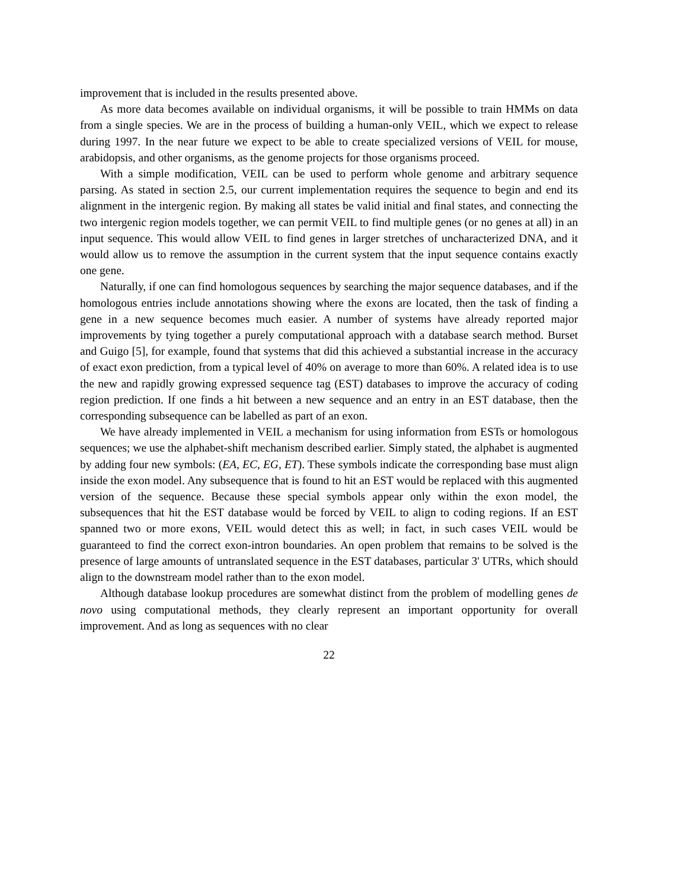improvement that is included in the results presented above.
As more data becomes available on individual organisms, it will be possible to train HMMs on data from a single species. We are in the process of building a human-only VEIL, which we expect to release during 1997. In the near future we expect to be able to create specialized versions of VEIL for mouse, arabidopsis, and other organisms, as the genome projects for those organisms proceed.
With a simple modification, VEIL can be used to perform whole genome and arbitrary sequence parsing. As stated in section 2.5, our current implementation requires the sequence to begin and end its alignment in the intergenic region. By making all states be valid initial and final states, and connecting the two intergenic region models together, we can permit VEIL to find multiple genes (or no genes at all) in an input sequence. This would allow VEIL to find genes in larger stretches of uncharacterized DNA, and it would allow us to remove the assumption in the current system that the input sequence contains exactly one gene.
Naturally, if one can find homologous sequences by searching the major sequence databases, and if the homologous entries include annotations showing where the exons are located, then the task of finding a gene in a new sequence becomes much easier. A number of systems have already reported major improvements by tying together a purely computational approach with a database search method. Burset and Guigo [5], for example, found that systems that did this achieved a substantial increase in the accuracy of exact exon prediction, from a typical level of 40% on average to more than 60%. A related idea is to use the new and rapidly growing expressed sequence tag (EST) databases to improve the accuracy of coding region prediction. If one finds a hit between a new sequence and an entry in an EST database, then the corresponding subsequence can be labelled as part of an exon.
We have already implemented in VEIL a mechanism for using information from ESTs or homologous sequences; we use the alphabet-shift mechanism described earlier. Simply stated, the alphabet is augmented by adding four new symbols: (EA, EC, EG, ET). These symbols indicate the corresponding base must align inside the exon model. Any subsequence that is found to hit an EST would be replaced with this augmented version of the sequence. Because these special symbols appear only within the exon model, the subsequences that hit the EST database would be forced by VEIL to align to coding regions. If an EST spanned two or more exons, VEIL would detect this as well; in fact, in such cases VEIL would be guaranteed to find the correct exon-intron boundaries. An open problem that remains to be solved is the presence of large amounts of untranslated sequence in the EST databases, particular 3' UTRs, which should align to the downstream model rather than to the exon model.
Although database lookup procedures are somewhat distinct from the problem of modelling genes de novo using computational methods, they clearly represent an important opportunity for overall improvement. And as long as sequences with no clear
22